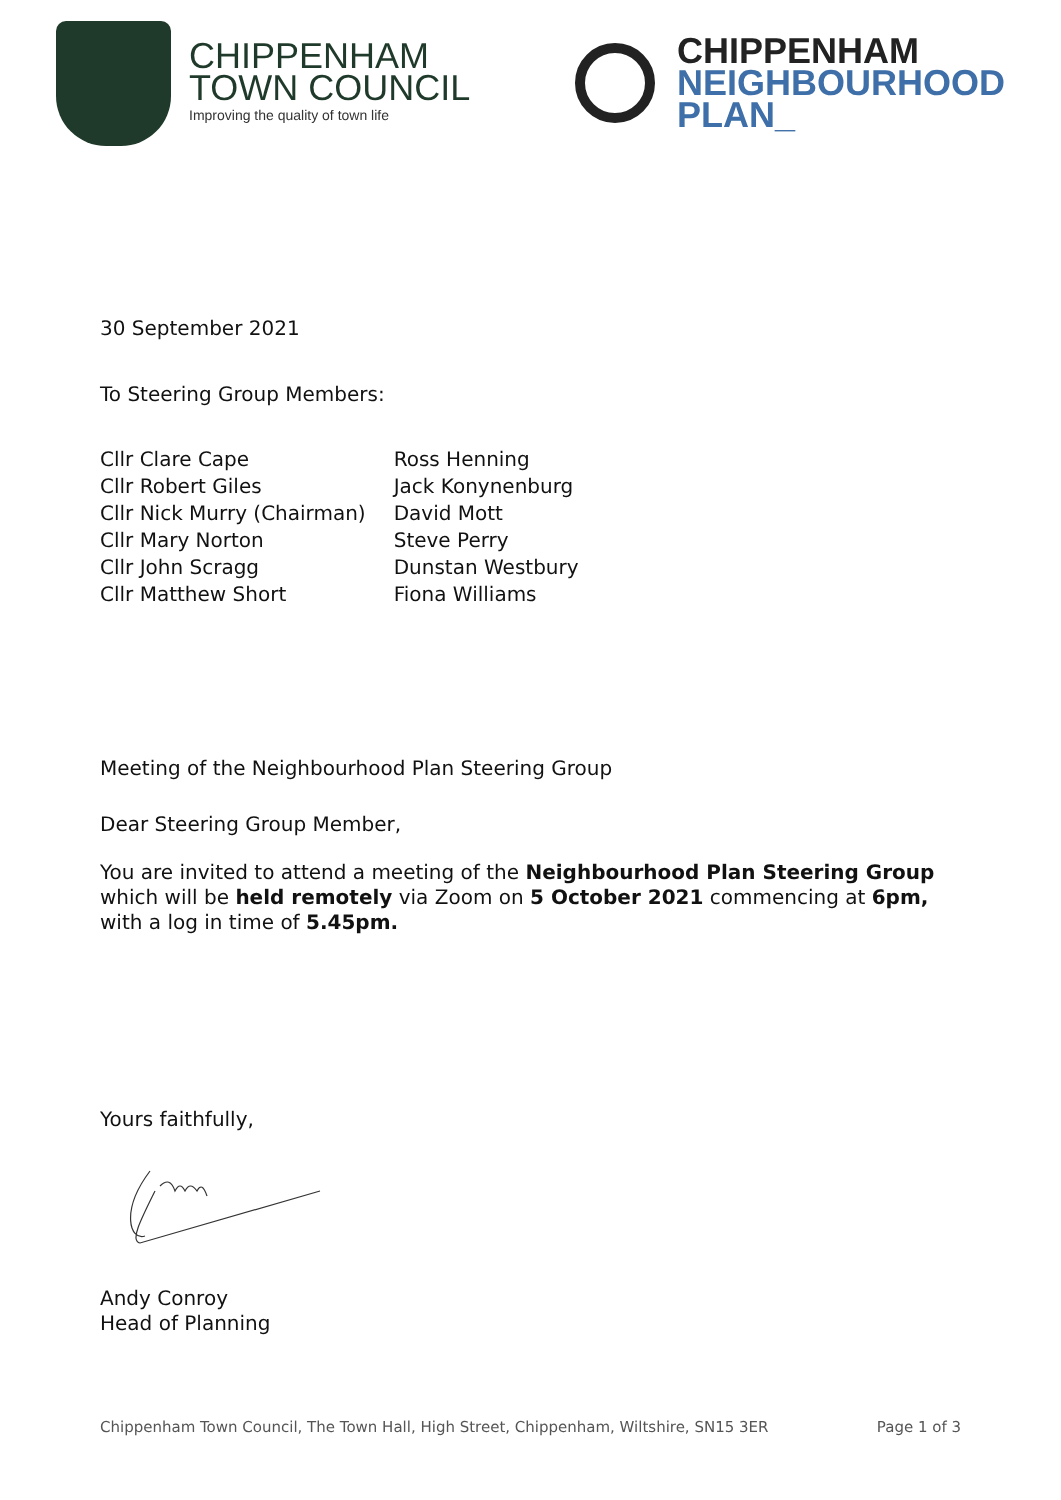CHIPPENHAM
TOWN COUNCIL
Improving the quality of town life
CHIPPENHAM
NEIGHBOURHOOD
PLAN_
30 September 2021
To Steering Group Members:
| Cllr Clare Cape | Ross Henning |
| Cllr Robert Giles | Jack Konynenburg |
| Cllr Nick Murry (Chairman) | David Mott |
| Cllr Mary Norton | Steve Perry |
| Cllr John Scragg | Dunstan Westbury |
| Cllr Matthew Short | Fiona Williams |
Meeting of the Neighbourhood Plan Steering Group
Dear Steering Group Member,
You are invited to attend a meeting of the Neighbourhood Plan Steering Group which will be held remotely via Zoom on 5 October 2021 commencing at 6pm, with a log in time of 5.45pm.
Yours faithfully,
Andy Conroy
Head of Planning
Chippenham Town Council, The Town Hall, High Street, Chippenham, Wiltshire, SN15 3ER Page 1 of 3